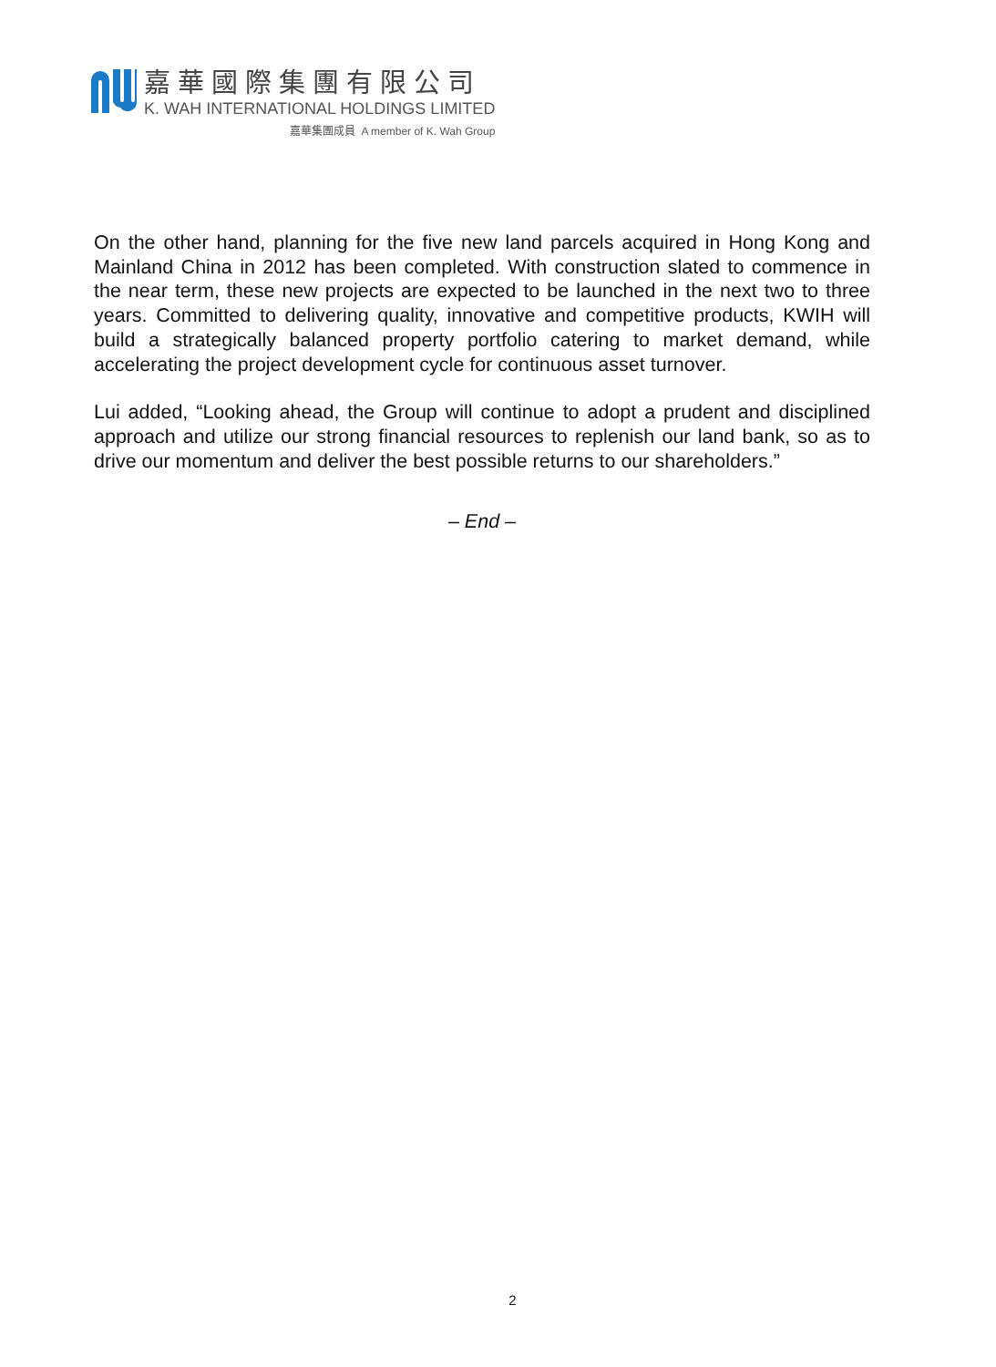嘉華國際集團有限公司
K. WAH INTERNATIONAL HOLDINGS LIMITED
嘉華集團成員 A member of K. Wah Group
On the other hand, planning for the five new land parcels acquired in Hong Kong and Mainland China in 2012 has been completed. With construction slated to commence in the near term, these new projects are expected to be launched in the next two to three years. Committed to delivering quality, innovative and competitive products, KWIH will build a strategically balanced property portfolio catering to market demand, while accelerating the project development cycle for continuous asset turnover.
Lui added, “Looking ahead, the Group will continue to adopt a prudent and disciplined approach and utilize our strong financial resources to replenish our land bank, so as to drive our momentum and deliver the best possible returns to our shareholders.”
– End –
2